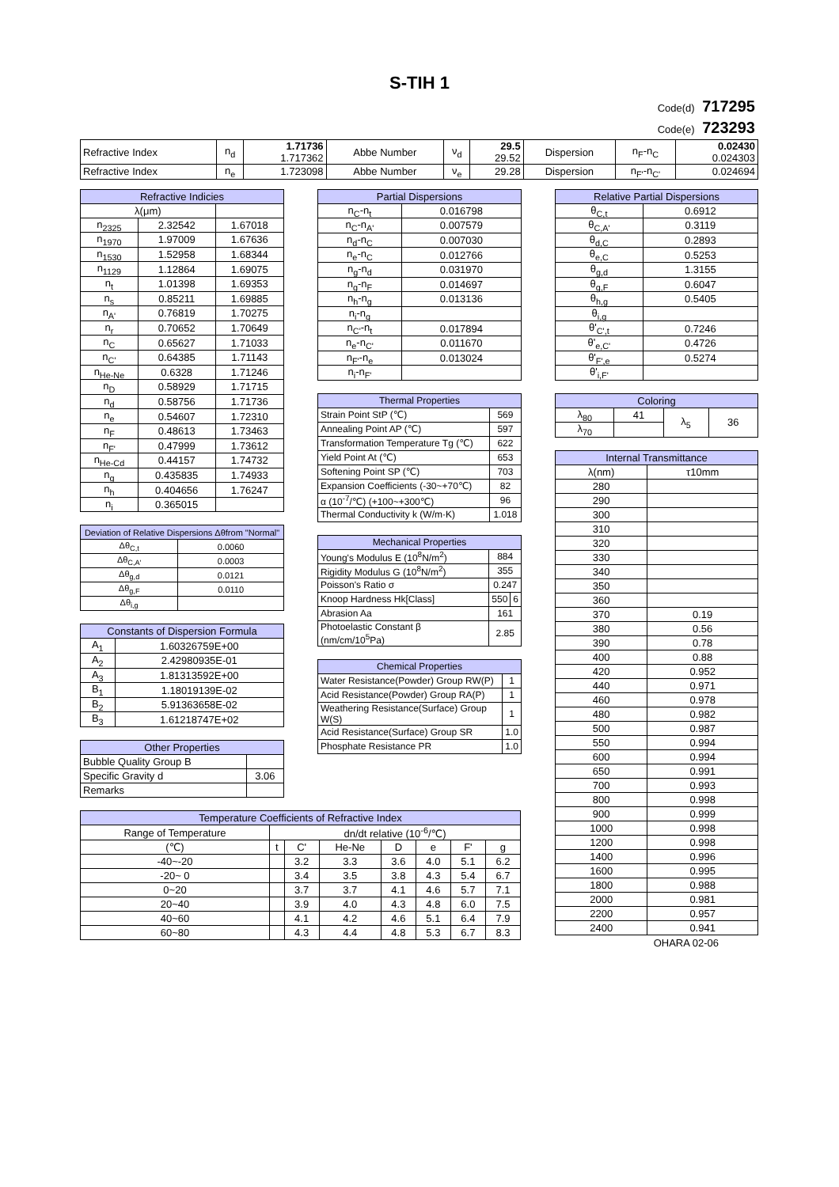S-TIH 1
Code(d) 717295
Code(e) 723293
| Refractive Index | n<sub>d</sub> | 1.71736 1.717362 | Abbe Number | ν<sub>d</sub> | 29.5 29.52 | Dispersion | n<sub>F</sub>-n<sub>C</sub> | 0.02430 0.024303 |
| Refractive Index | n<sub>e</sub> | 1.723098 | Abbe Number | ν<sub>e</sub> | 29.28 | Dispersion | n<sub>F'</sub>-n<sub>C'</sub> | 0.024694 |
| Refractive Indicies | | |
| --- | --- | --- |
| λ(μm) | | |
| n<sub>2325</sub> | 2.32542 | 1.67018 |
| n<sub>1970</sub> | 1.97009 | 1.67636 |
| n<sub>1530</sub> | 1.52958 | 1.68344 |
| n<sub>1129</sub> | 1.12864 | 1.69075 |
| n<sub>t</sub> | 1.01398 | 1.69353 |
| n<sub>s</sub> | 0.85211 | 1.69885 |
| n<sub>A'</sub> | 0.76819 | 1.70275 |
| n<sub>r</sub> | 0.70652 | 1.70649 |
| n<sub>C</sub> | 0.65627 | 1.71033 |
| n<sub>C'</sub> | 0.64385 | 1.71143 |
| n<sub>He-Ne</sub> | 0.6328 | 1.71246 |
| n<sub>D</sub> | 0.58929 | 1.71715 |
| n<sub>d</sub> | 0.58756 | 1.71736 |
| n<sub>e</sub> | 0.54607 | 1.72310 |
| n<sub>F</sub> | 0.48613 | 1.73463 |
| n<sub>F'</sub> | 0.47999 | 1.73612 |
| n<sub>He-Cd</sub> | 0.44157 | 1.74732 |
| n<sub>g</sub> | 0.435835 | 1.74933 |
| n<sub>h</sub> | 0.404656 | 1.76247 |
| n<sub>i</sub> | 0.365015 | |
| Deviation of Relative Dispersions Δθfrom "Normal" | |
| --- | --- |
| Δθ<sub>C,t</sub> | 0.0060 |
| Δθ<sub>C,A'</sub> | 0.0003 |
| Δθ<sub>g,d</sub> | 0.0121 |
| Δθ<sub>g,F</sub> | 0.0110 |
| Δθ<sub>i,g</sub> | |
| Constants of Dispersion Formula | |
| --- | --- |
| A<sub>1</sub> | 1.60326759E+00 |
| A<sub>2</sub> | 2.42980935E-01 |
| A<sub>3</sub> | 1.81313592E+00 |
| B<sub>1</sub> | 1.18019139E-02 |
| B<sub>2</sub> | 5.91363658E-02 |
| B<sub>3</sub> | 1.61218747E+02 |
| Other Properties | |
| --- | --- |
| Bubble Quality Group B | |
| Specific Gravity d | 3.06 |
| Remarks | |
| Partial Dispersions | |
| --- | --- |
| n<sub>C</sub>-n<sub>t</sub> | 0.016798 |
| n<sub>C</sub>-n<sub>A'</sub> | 0.007579 |
| n<sub>d</sub>-n<sub>C</sub> | 0.007030 |
| n<sub>e</sub>-n<sub>C</sub> | 0.012766 |
| n<sub>g</sub>-n<sub>d</sub> | 0.031970 |
| n<sub>g</sub>-n<sub>F</sub> | 0.014697 |
| n<sub>h</sub>-n<sub>g</sub> | 0.013136 |
| n<sub>i</sub>-n<sub>g</sub> | |
| n<sub>C'</sub>-n<sub>t</sub> | 0.017894 |
| n<sub>e</sub>-n<sub>C'</sub> | 0.011670 |
| n<sub>F'</sub>-n<sub>e</sub> | 0.013024 |
| n<sub>i</sub>-n<sub>F'</sub> | |
| Thermal Properties | |
| --- | --- |
| Strain Point StP (℃) | 569 |
| Annealing Point AP (℃) | 597 |
| Transformation Temperature Tg (℃) | 622 |
| Yield Point At (℃) | 653 |
| Softening Point SP (℃) | 703 |
| Expansion Coefficients (-30~+70℃) | 82 |
| α (10<sup>-7</sup>/℃) (+100~+300℃) | 96 |
| Thermal Conductivity k (W/m·K) | 1.018 |
| Mechanical Properties | | |
| --- | --- | --- |
| Young's Modulus E (10<sup>8</sup>N/m<sup>2</sup>) | 884 | |
| Rigidity Modulus G (10<sup>8</sup>N/m<sup>2</sup>) | 355 | |
| Poisson's Ratio σ | 0.247 | |
| Knoop Hardness Hk[Class] | 550 | 6 |
| Abrasion Aa | 161 | |
| Photoelastic Constant β (nm/cm/10<sup>5</sup>Pa) | 2.85 | |
| Chemical Properties | |
| --- | --- |
| Water Resistance(Powder) Group RW(P) | 1 |
| Acid Resistance(Powder) Group RA(P) | 1 |
| Weathering Resistance(Surface) Group W(S) | 1 |
| Acid Resistance(Surface) Group SR | 1.0 |
| Phosphate Resistance PR | 1.0 |
| Relative Partial Dispersions | |
| --- | --- |
| θ<sub>C,t</sub> | 0.6912 |
| θ<sub>C,A'</sub> | 0.3119 |
| θ<sub>d,C</sub> | 0.2893 |
| θ<sub>e,C</sub> | 0.5253 |
| θ<sub>g,d</sub> | 1.3155 |
| θ<sub>g,F</sub> | 0.6047 |
| θ<sub>h,g</sub> | 0.5405 |
| θ<sub>i,g</sub> | |
| θ'<sub>C',t</sub> | 0.7246 |
| θ'<sub>e,C'</sub> | 0.4726 |
| θ'<sub>F',e</sub> | 0.5274 |
| θ'<sub>i,F'</sub> | |
| Coloring | | | |
| --- | --- | --- | --- |
| λ<sub>80</sub> | 41 | λ<sub>5</sub> | 36 |
| λ<sub>70</sub> | | | |
| Internal Transmittance | |
| --- | --- |
| λ(nm) | τ10mm |
| 280 | |
| 290 | |
| 300 | |
| 310 | |
| 320 | |
| 330 | |
| 340 | |
| 350 | |
| 360 | |
| 370 | 0.19 |
| 380 | 0.56 |
| 390 | 0.78 |
| 400 | 0.88 |
| 420 | 0.952 |
| 440 | 0.971 |
| 460 | 0.978 |
| 480 | 0.982 |
| 500 | 0.987 |
| 550 | 0.994 |
| 600 | 0.994 |
| 650 | 0.991 |
| 700 | 0.993 |
| 800 | 0.998 |
| 900 | 0.999 |
| 1000 | 0.998 |
| 1200 | 0.998 |
| 1400 | 0.996 |
| 1600 | 0.995 |
| 1800 | 0.988 |
| 2000 | 0.981 |
| 2200 | 0.957 |
| 2400 | 0.941 |
OHARA 02-06
| Temperature Coefficients of Refractive Index | | | | | | | |
| --- | --- | --- | --- | --- | --- | --- | --- |
| Range of Temperature | dn/dt relative (10<sup>-6</sup>/℃) | | | | | | |
| (℃) | t | C' | He-Ne | D | e | F' | g |
| -40~-20 | | 3.2 | 3.3 | 3.6 | 4.0 | 5.1 | 6.2 |
| -20~ 0 | | 3.4 | 3.5 | 3.8 | 4.3 | 5.4 | 6.7 |
| 0~20 | | 3.7 | 3.7 | 4.1 | 4.6 | 5.7 | 7.1 |
| 20~40 | | 3.9 | 4.0 | 4.3 | 4.8 | 6.0 | 7.5 |
| 40~60 | | 4.1 | 4.2 | 4.6 | 5.1 | 6.4 | 7.9 |
| 60~80 | | 4.3 | 4.4 | 4.8 | 5.3 | 6.7 | 8.3 |